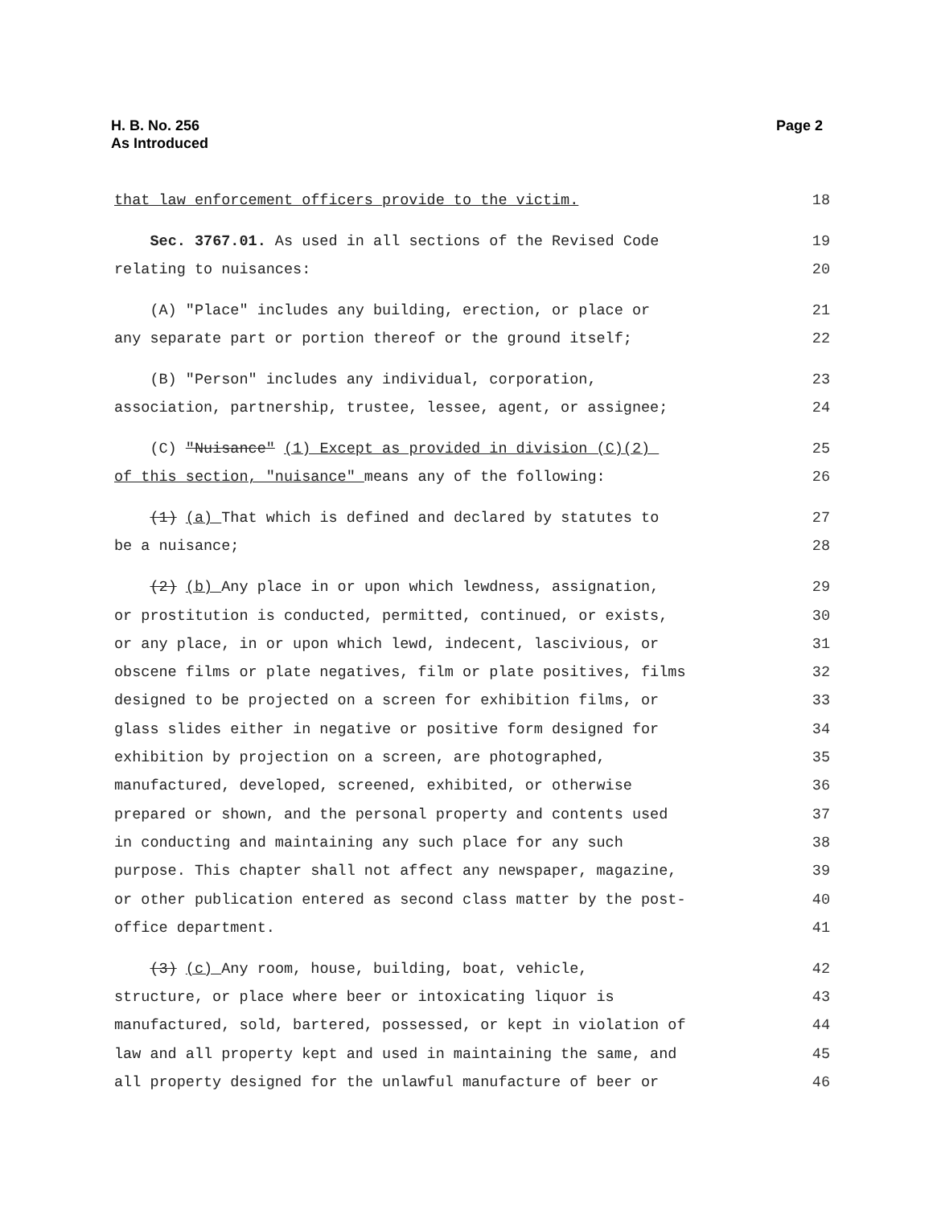H. B. No. 256
As Introduced
Page 2
that law enforcement officers provide to the victim. 18
Sec. 3767.01. As used in all sections of the Revised Code 19
relating to nuisances: 20
(A) "Place" includes any building, erection, or place or 21
any separate part or portion thereof or the ground itself; 22
(B) "Person" includes any individual, corporation, 23
association, partnership, trustee, lessee, agent, or assignee; 24
(C) "Nuisance" (1) Except as provided in division (C)(2) 25
of this section, "nuisance" means any of the following: 26
(1) (a) That which is defined and declared by statutes to 27
be a nuisance; 28
(2) (b) Any place in or upon which lewdness, assignation, 29
or prostitution is conducted, permitted, continued, or exists, 30
or any place, in or upon which lewd, indecent, lascivious, or 31
obscene films or plate negatives, film or plate positives, films 32
designed to be projected on a screen for exhibition films, or 33
glass slides either in negative or positive form designed for 34
exhibition by projection on a screen, are photographed, 35
manufactured, developed, screened, exhibited, or otherwise 36
prepared or shown, and the personal property and contents used 37
in conducting and maintaining any such place for any such 38
purpose. This chapter shall not affect any newspaper, magazine, 39
or other publication entered as second class matter by the post- 40
office department. 41
(3) (c) Any room, house, building, boat, vehicle, 42
structure, or place where beer or intoxicating liquor is 43
manufactured, sold, bartered, possessed, or kept in violation of 44
law and all property kept and used in maintaining the same, and 45
all property designed for the unlawful manufacture of beer or 46